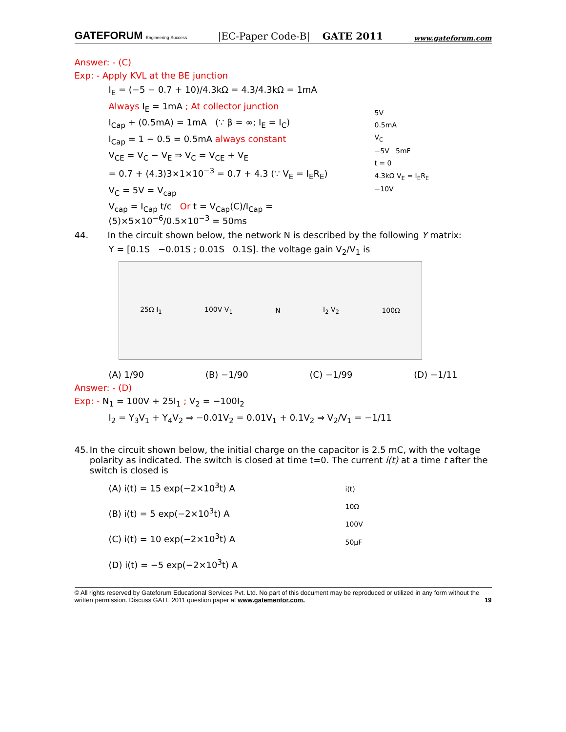GATEFORUM Engineering Success |EC-Paper Code-B| GATE 2011 www.gateforum.com
Answer: - (C)
Exp: - Apply KVL at the BE junction
I<sub>E</sub> = (−5 − 0.7 + 10)/4.3kΩ = 4.3/4.3kΩ = 1mA
Always I<sub>E</sub> = 1mA ; At collector junction
I<sub>Cap</sub> + (0.5mA) = 1mA (∵ β = ∞; I<sub>E</sub> = I<sub>C</sub>)
I<sub>Cap</sub> = 1 − 0.5 = 0.5mA always constant
V<sub>CE</sub> = V<sub>C</sub> − V<sub>E</sub> ⇒ V<sub>C</sub> = V<sub>CE</sub> + V<sub>E</sub>
= 0.7 + (4.3)3×1×10<sup>−3</sup> = 0.7 + 4.3 (∵ V<sub>E</sub> = I<sub>E</sub>R<sub>E</sub>)
V<sub>C</sub> = 5V = V<sub>cap</sub>
V<sub>cap</sub> = I<sub>Cap</sub> t/c Or t = V<sub>Cap</sub>(C)/I<sub>Cap</sub> = (5)×5×10<sup>−6</sup>/0.5×10<sup>−3</sup> = 50ms
5V
0.5mA
V<sub>C</sub>
−5V 5mF
t = 0
4.3kΩ V<sub>E</sub> = I<sub>E</sub>R<sub>E</sub>
−10V
44. In the circuit shown below, the network N is described by the following Y matrix:
Y = [0.1S −0.01S ; 0.01S 0.1S]. the voltage gain V<sub>2</sub>/V<sub>1</sub> is
25Ω I<sub>1</sub> 100V V<sub>1</sub> N I<sub>2</sub> V<sub>2</sub> 100Ω
(A) 1/90 (B) −1/90 (C) −1/99 (D) −1/11
Answer: - (D)
Exp: - N<sub>1</sub> = 100V + 25I<sub>1</sub> ; V<sub>2</sub> = −100I<sub>2</sub>
I<sub>2</sub> = Y<sub>3</sub>V<sub>1</sub> + Y<sub>4</sub>V<sub>2</sub> ⇒ −0.01V<sub>2</sub> = 0.01V<sub>1</sub> + 0.1V<sub>2</sub> ⇒ V<sub>2</sub>/V<sub>1</sub> = −1/11
45. In the circuit shown below, the initial charge on the capacitor is 2.5 mC, with the voltage polarity as indicated. The switch is closed at time t=0. The current i(t) at a time t after the switch is closed is
(A) i(t) = 15 exp(−2×10<sup>3</sup>t) A
(B) i(t) = 5 exp(−2×10<sup>3</sup>t) A
(C) i(t) = 10 exp(−2×10<sup>3</sup>t) A
(D) i(t) = −5 exp(−2×10<sup>3</sup>t) A
i(t)
10Ω
100V
50μF
© All rights reserved by Gateforum Educational Services Pvt. Ltd. No part of this document may be reproduced or utilized in any form without the written permission. Discuss GATE 2011 question paper at www.gatementor.com. 19